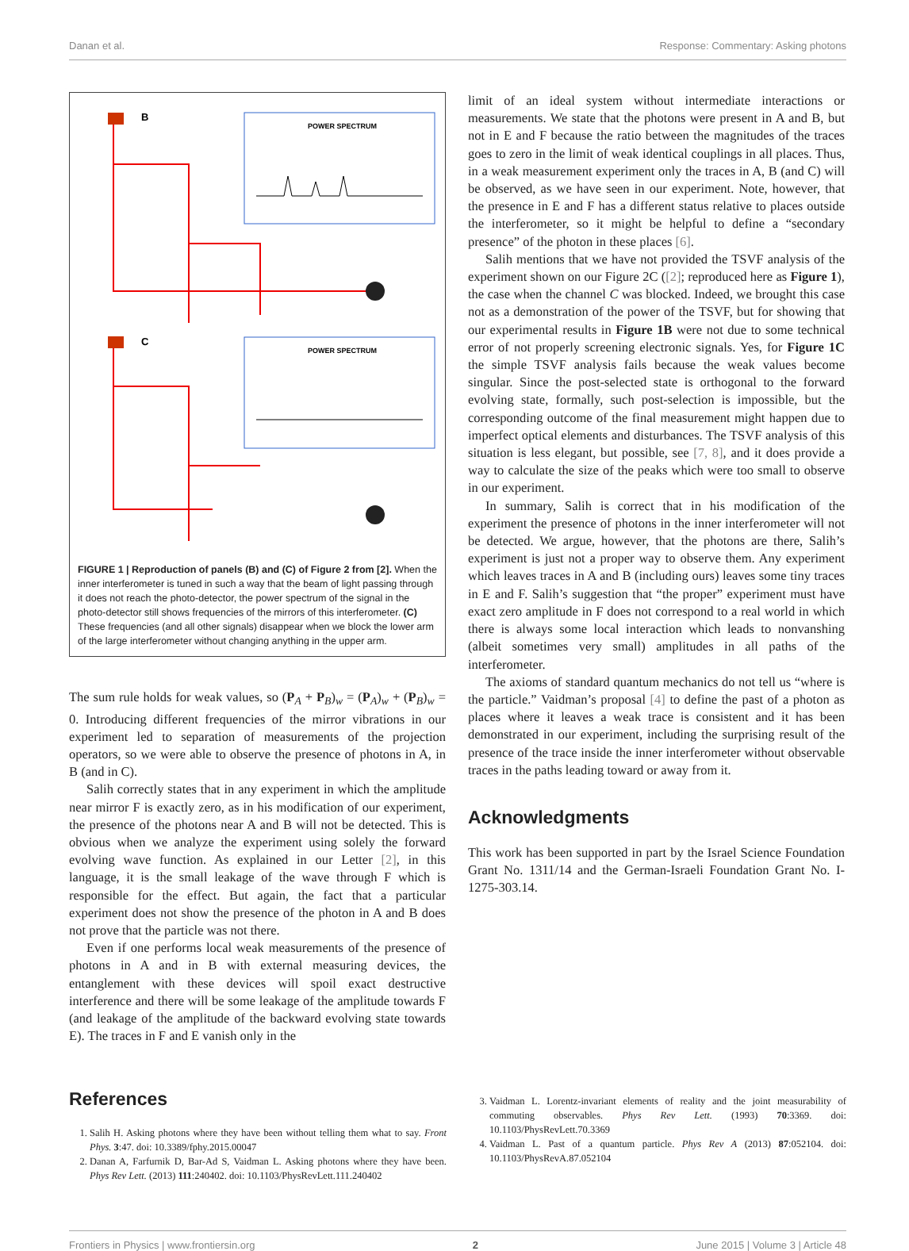Danan et al. Response: Commentary: Asking photons
B
C
POWER SPECTRUM
POWER SPECTRUM
FIGURE 1 | Reproduction of panels (B) and (C) of Figure 2 from [2]. When the inner interferometer is tuned in such a way that the beam of light passing through it does not reach the photo-detector, the power spectrum of the signal in the photo-detector still shows frequencies of the mirrors of this interferometer. (C) These frequencies (and all other signals) disappear when we block the lower arm of the large interferometer without changing anything in the upper arm.
The sum rule holds for weak values, so (P<sub>A</sub> + P<sub>B</sub>)<sub>w</sub> = (P<sub>A</sub>)<sub>w</sub> + (P<sub>B</sub>)<sub>w</sub> = 0. Introducing different frequencies of the mirror vibrations in our experiment led to separation of measurements of the projection operators, so we were able to observe the presence of photons in A, in B (and in C).
Salih correctly states that in any experiment in which the amplitude near mirror F is exactly zero, as in his modification of our experiment, the presence of the photons near A and B will not be detected. This is obvious when we analyze the experiment using solely the forward evolving wave function. As explained in our Letter [2], in this language, it is the small leakage of the wave through F which is responsible for the effect. But again, the fact that a particular experiment does not show the presence of the photon in A and B does not prove that the particle was not there.
Even if one performs local weak measurements of the presence of photons in A and in B with external measuring devices, the entanglement with these devices will spoil exact destructive interference and there will be some leakage of the amplitude towards F (and leakage of the amplitude of the backward evolving state towards E). The traces in F and E vanish only in the
limit of an ideal system without intermediate interactions or measurements. We state that the photons were present in A and B, but not in E and F because the ratio between the magnitudes of the traces goes to zero in the limit of weak identical couplings in all places. Thus, in a weak measurement experiment only the traces in A, B (and C) will be observed, as we have seen in our experiment. Note, however, that the presence in E and F has a different status relative to places outside the interferometer, so it might be helpful to define a “secondary presence” of the photon in these places [6].
Salih mentions that we have not provided the TSVF analysis of the experiment shown on our Figure 2C ([2]; reproduced here as Figure 1), the case when the channel C was blocked. Indeed, we brought this case not as a demonstration of the power of the TSVF, but for showing that our experimental results in Figure 1B were not due to some technical error of not properly screening electronic signals. Yes, for Figure 1C the simple TSVF analysis fails because the weak values become singular. Since the post-selected state is orthogonal to the forward evolving state, formally, such post-selection is impossible, but the corresponding outcome of the final measurement might happen due to imperfect optical elements and disturbances. The TSVF analysis of this situation is less elegant, but possible, see [7, 8], and it does provide a way to calculate the size of the peaks which were too small to observe in our experiment.
In summary, Salih is correct that in his modification of the experiment the presence of photons in the inner interferometer will not be detected. We argue, however, that the photons are there, Salih’s experiment is just not a proper way to observe them. Any experiment which leaves traces in A and B (including ours) leaves some tiny traces in E and F. Salih’s suggestion that “the proper” experiment must have exact zero amplitude in F does not correspond to a real world in which there is always some local interaction which leads to nonvanshing (albeit sometimes very small) amplitudes in all paths of the interferometer.
The axioms of standard quantum mechanics do not tell us “where is the particle.” Vaidman’s proposal [4] to define the past of a photon as places where it leaves a weak trace is consistent and it has been demonstrated in our experiment, including the surprising result of the presence of the trace inside the inner interferometer without observable traces in the paths leading toward or away from it.
Acknowledgments
This work has been supported in part by the Israel Science Foundation Grant No. 1311/14 and the German-Israeli Foundation Grant No. I-1275-303.14.
References
1. Salih H. Asking photons where they have been without telling them what to say. Front Phys. 3:47. doi: 10.3389/fphy.2015.00047
2. Danan A, Farfurnik D, Bar-Ad S, Vaidman L. Asking photons where they have been. Phys Rev Lett. (2013) 111:240402. doi: 10.1103/PhysRevLett.111.240402
3. Vaidman L. Lorentz-invariant elements of reality and the joint measurability of commuting observables. Phys Rev Lett. (1993) 70:3369. doi: 10.1103/PhysRevLett.70.3369
4. Vaidman L. Past of a quantum particle. Phys Rev A (2013) 87:052104. doi: 10.1103/PhysRevA.87.052104
Frontiers in Physics | www.frontiersin.org 2 June 2015 | Volume 3 | Article 48